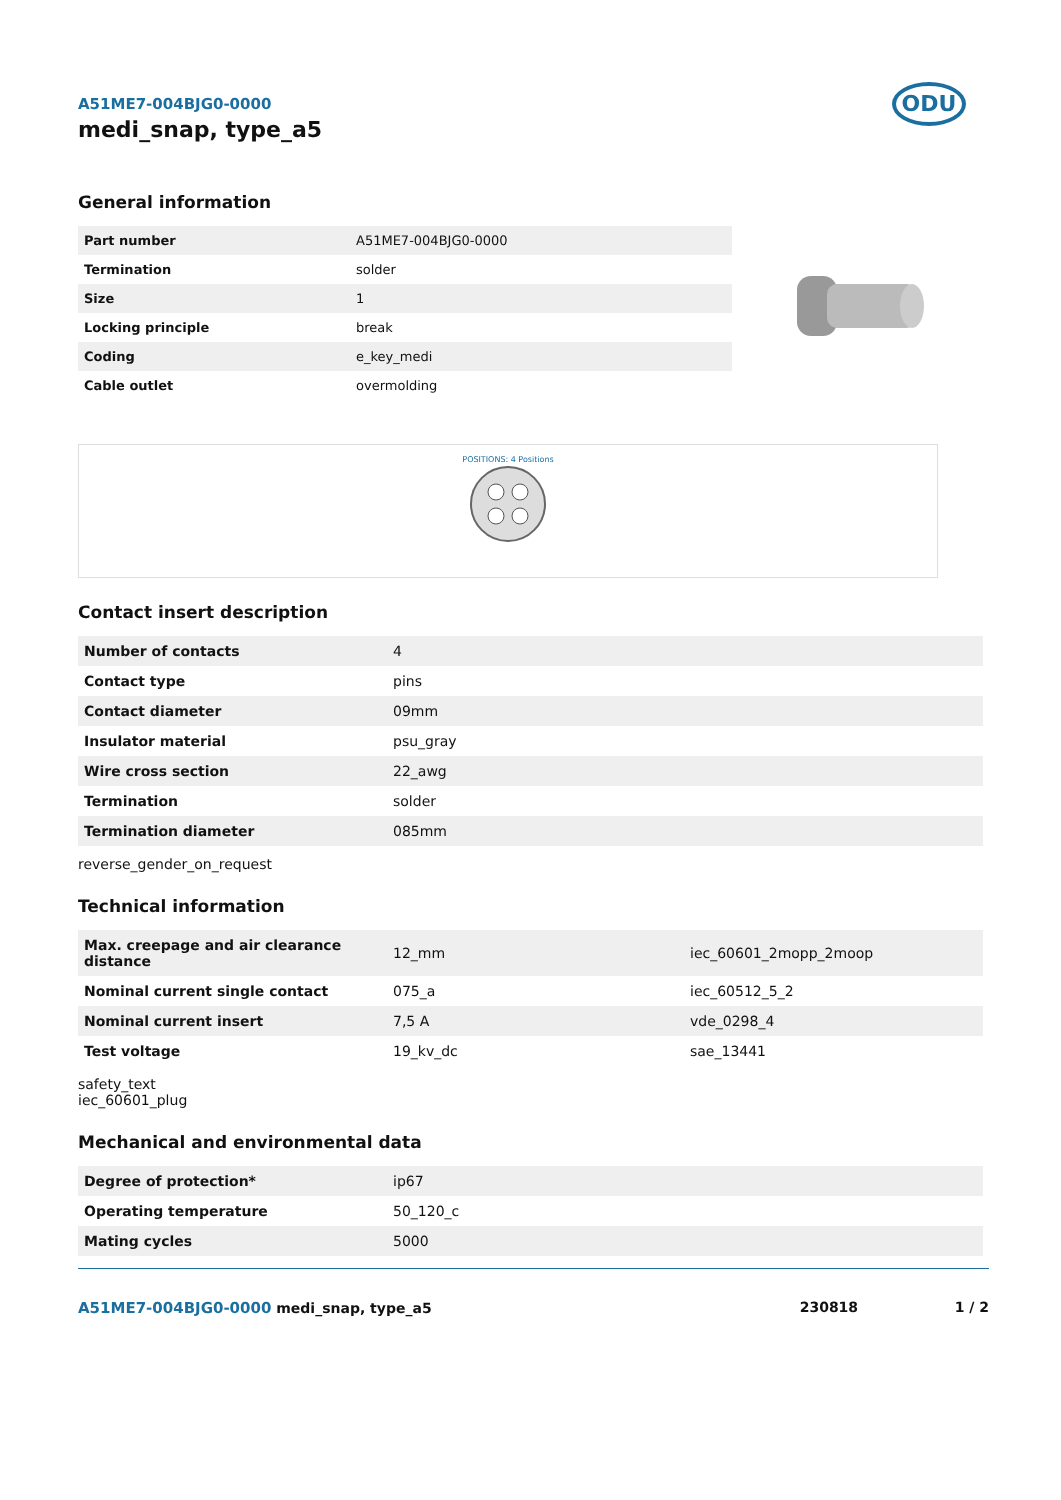ODU
A51ME7-004BJG0-0000
medi_snap, type_a5
General information
| Part number | A51ME7-004BJG0-0000 |
| Termination | solder |
| Size | 1 |
| Locking principle | break |
| Coding | e_key_medi |
| Cable outlet | overmolding |
POSITIONS: 4 Positions
Contact insert description
| Number of contacts | 4 |
| Contact type | pins |
| Contact diameter | 09mm |
| Insulator material | psu_gray |
| Wire cross section | 22_awg |
| Termination | solder |
| Termination diameter | 085mm |
reverse_gender_on_request
Technical information
| Max. creepage and air clearance distance | 12_mm | iec_60601_2mopp_2moop |
| Nominal current single contact | 075_a | iec_60512_5_2 |
| Nominal current insert | 7,5 A | vde_0298_4 |
| Test voltage | 19_kv_dc | sae_13441 |
safety_text
iec_60601_plug
Mechanical and environmental data
| Degree of protection* | ip67 |
| Operating temperature | 50_120_c |
| Mating cycles | 5000 |
A51ME7-004BJG0-0000 medi_snap, type_a5 230818 1 / 2